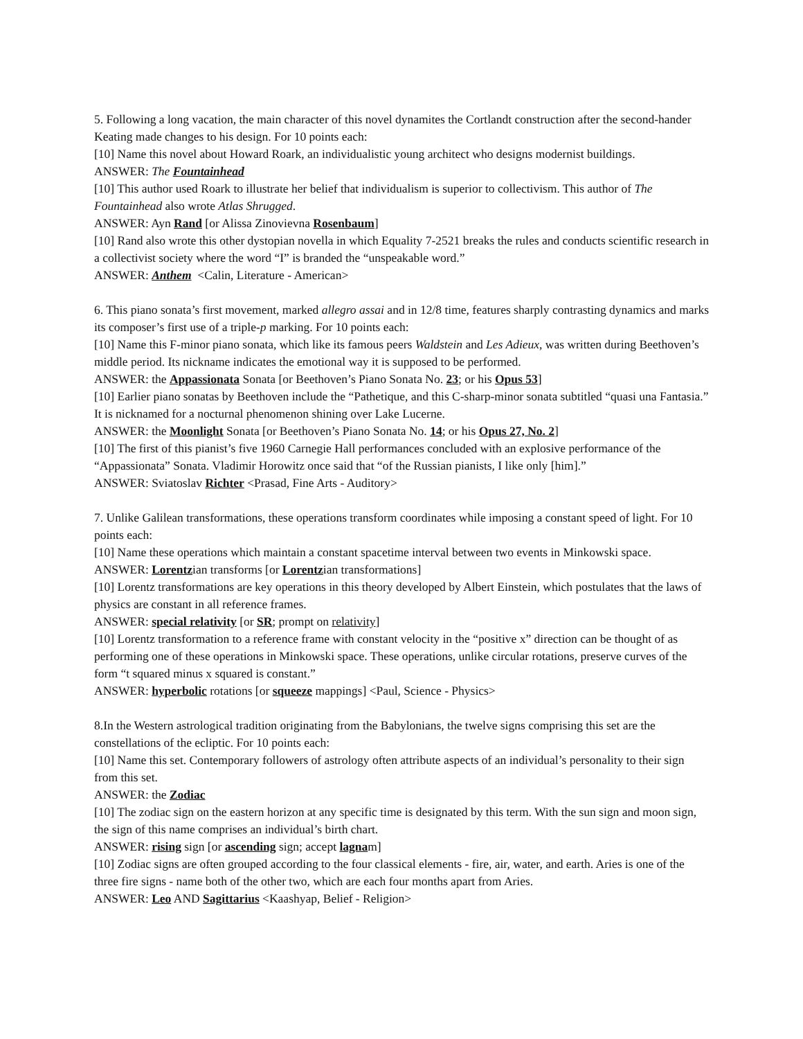5. Following a long vacation, the main character of this novel dynamites the Cortlandt construction after the second-hander Keating made changes to his design. For 10 points each:
[10] Name this novel about Howard Roark, an individualistic young architect who designs modernist buildings.
ANSWER: The Fountainhead
[10] This author used Roark to illustrate her belief that individualism is superior to collectivism. This author of The Fountainhead also wrote Atlas Shrugged.
ANSWER: Ayn Rand [or Alissa Zinovievna Rosenbaum]
[10] Rand also wrote this other dystopian novella in which Equality 7-2521 breaks the rules and conducts scientific research in a collectivist society where the word “I” is branded the “unspeakable word.”
ANSWER: Anthem <Calin, Literature - American>
6. This piano sonata’s first movement, marked allegro assai and in 12/8 time, features sharply contrasting dynamics and marks its composer’s first use of a triple-p marking. For 10 points each:
[10] Name this F-minor piano sonata, which like its famous peers Waldstein and Les Adieux, was written during Beethoven’s middle period. Its nickname indicates the emotional way it is supposed to be performed.
ANSWER: the Appassionata Sonata [or Beethoven’s Piano Sonata No. 23; or his Opus 53]
[10] Earlier piano sonatas by Beethoven include the “Pathetique, and this C-sharp-minor sonata subtitled “quasi una Fantasia.” It is nicknamed for a nocturnal phenomenon shining over Lake Lucerne.
ANSWER: the Moonlight Sonata [or Beethoven’s Piano Sonata No. 14; or his Opus 27, No. 2]
[10] The first of this pianist’s five 1960 Carnegie Hall performances concluded with an explosive performance of the “Appassionata” Sonata. Vladimir Horowitz once said that “of the Russian pianists, I like only [him].”
ANSWER: Sviatoslav Richter <Prasad, Fine Arts - Auditory>
7. Unlike Galilean transformations, these operations transform coordinates while imposing a constant speed of light. For 10 points each:
[10] Name these operations which maintain a constant spacetime interval between two events in Minkowski space.
ANSWER: Lorentzian transforms [or Lorentzian transformations]
[10] Lorentz transformations are key operations in this theory developed by Albert Einstein, which postulates that the laws of physics are constant in all reference frames.
ANSWER: special relativity [or SR; prompt on relativity]
[10] Lorentz transformation to a reference frame with constant velocity in the “positive x” direction can be thought of as performing one of these operations in Minkowski space. These operations, unlike circular rotations, preserve curves of the form “t squared minus x squared is constant.”
ANSWER: hyperbolic rotations [or squeeze mappings] <Paul, Science - Physics>
8.In the Western astrological tradition originating from the Babylonians, the twelve signs comprising this set are the constellations of the ecliptic. For 10 points each:
[10] Name this set. Contemporary followers of astrology often attribute aspects of an individual’s personality to their sign from this set.
ANSWER: the Zodiac
[10] The zodiac sign on the eastern horizon at any specific time is designated by this term. With the sun sign and moon sign, the sign of this name comprises an individual’s birth chart.
ANSWER: rising sign [or ascending sign; accept lagnam]
[10] Zodiac signs are often grouped according to the four classical elements - fire, air, water, and earth. Aries is one of the three fire signs - name both of the other two, which are each four months apart from Aries.
ANSWER: Leo AND Sagittarius <Kaashyap, Belief - Religion>